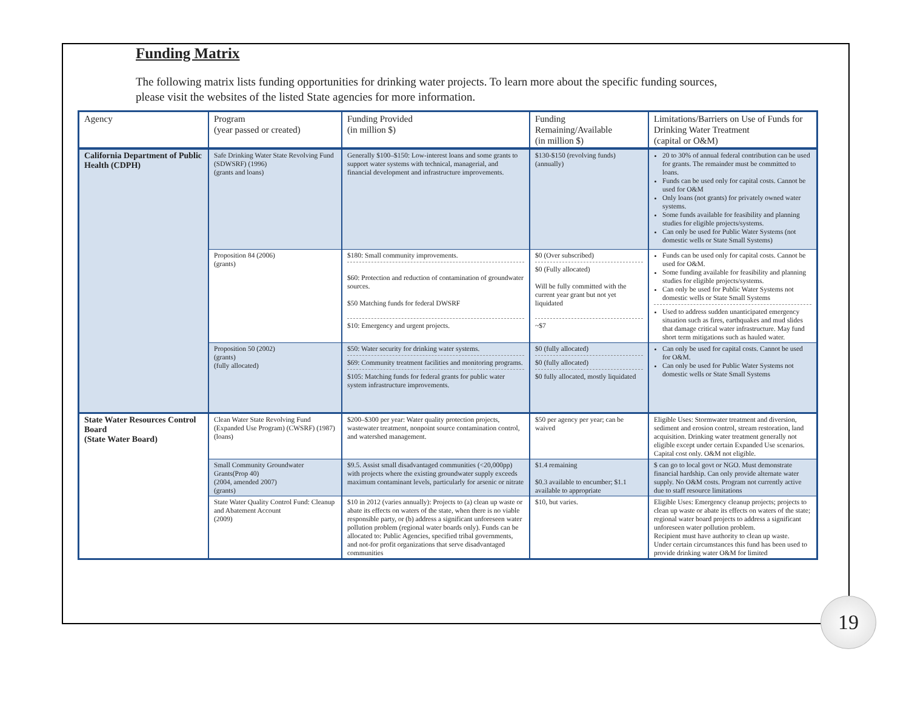Funding Matrix
The following matrix lists funding opportunities for drinking water projects. To learn more about the specific funding sources, please visit the websites of the listed State agencies for more information.
| Agency | Program (year passed or created) | Funding Provided (in million $) | Funding Remaining/Available (in million $) | Limitations/Barriers on Use of Funds for Drinking Water Treatment (capital or O&M) |
| --- | --- | --- | --- | --- |
| California Department of Public Health (CDPH) | Safe Drinking Water State Revolving Fund (SDWSRF) (1996) (grants and loans) | Generally $100–$150: Low-interest loans and some grants to support water systems with technical, managerial, and financial development and infrastructure improvements. | $130-$150 (revolving funds) (annually) | 20 to 30% of annual federal contribution can be used for grants. The remainder must be committed to loans. Funds can be used only for capital costs. Cannot be used for O&M Only loans (not grants) for privately owned water systems. Some funds available for feasibility and planning studies for eligible projects/systems. Can only be used for Public Water Systems (not domestic wells or State Small Systems) |
| | Proposition 84 (2006) (grants) | $180: Small community improvements. $60: Protection and reduction of contamination of groundwater sources. $50 Matching funds for federal DWSRF $10: Emergency and urgent projects. | $0 (Over subscribed) $0 (Fully allocated) Will be fully committed with the current year grant but not yet liquidated ~$7 | Funds can be used only for capital costs. Cannot be used for O&M. Some funding available for feasibility and planning studies for eligible projects/systems. Can only be used for Public Water Systems not domestic wells or State Small Systems Used to address sudden unanticipated emergency situation such as fires, earthquakes and mud slides that damage critical water infrastructure. May fund short term mitigations such as hauled water. |
| | Proposition 50 (2002) (grants) (fully allocated) | $50: Water security for drinking water systems. $69: Community treatment facilities and monitoring programs. $105: Matching funds for federal grants for public water system infrastructure improvements. | $0 (fully allocated) $0 (fully allocated) $0 fully allocated, mostly liquidated | Can only be used for capital costs. Cannot be used for O&M. Can only be used for Public Water Systems not domestic wells or State Small Systems |
| State Water Resources Control Board (State Water Board) | Clean Water State Revolving Fund (Expanded Use Program) (CWSRF) (1987) (loans) | $200–$300 per year: Water quality protection projects, wastewater treatment, nonpoint source contamination control, and watershed management. | $50 per agency per year; can be waived | Eligible Uses: Stormwater treatment and diversion, sediment and erosion control, stream restoration, land acquisition. Drinking water treatment generally not eligible except under certain Expanded Use scenarios. Capital cost only. O&M not eligible. |
| | Small Community Groundwater Grants(Prop 40) (2004, amended 2007) (grants) | $9.5. Assist small disadvantaged communities (<20,000pp) with projects where the existing groundwater supply exceeds maximum contaminant levels, particularly for arsenic or nitrate | $1.4 remaining $0.3 available to encumber; $1.1 available to appropriate | $ can go to local govt or NGO. Must demonstrate financial hardship. Can only provide alternate water supply. No O&M costs. Program not currently active due to staff resource limitations |
| | State Water Quality Control Fund: Cleanup and Abatement Account (2009) | $10 in 2012 (varies annually): Projects to (a) clean up waste or abate its effects on waters of the state, when there is no viable responsible party, or (b) address a significant unforeseen water pollution problem (regional water boards only). Funds can be allocated to: Public Agencies, specified tribal governments, and not-for profit organizations that serve disadvantaged communities | $10, but varies. | Eligible Uses: Emergency cleanup projects; projects to clean up waste or abate its effects on waters of the state; regional water board projects to address a significant unforeseen water pollution problem. Recipient must have authority to clean up waste. Under certain circumstances this fund has been used to provide drinking water O&M for limited |
19